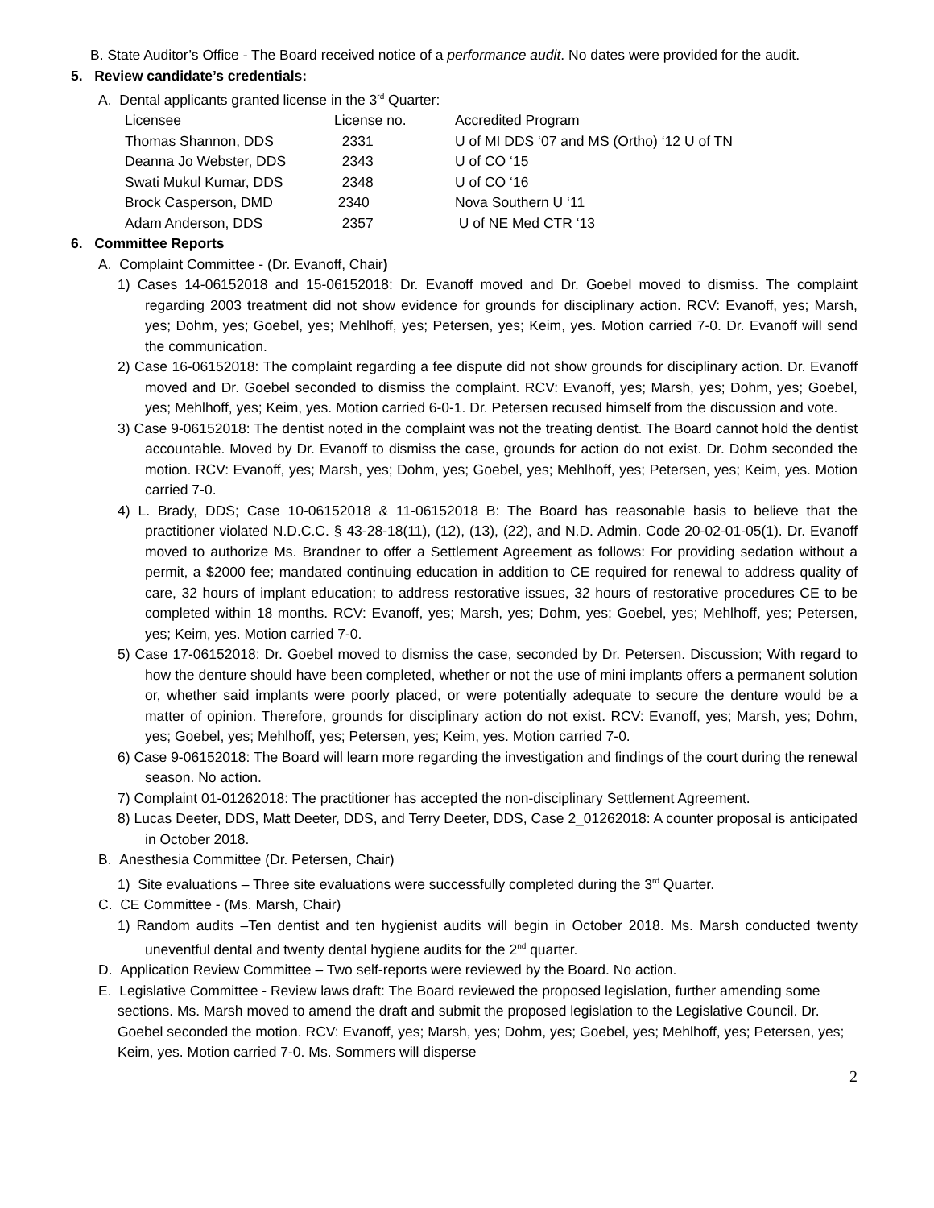B. State Auditor’s Office - The Board received notice of a performance audit. No dates were provided for the audit.
5. Review candidate’s credentials:
A. Dental applicants granted license in the 3<sup>rd</sup> Quarter:
| Licensee | License no. | Accredited Program |
| --- | --- | --- |
| Thomas Shannon, DDS | 2331 | U of MI DDS ‘07 and MS (Ortho) ‘12 U of TN |
| Deanna Jo Webster, DDS | 2343 | U of CO ‘15 |
| Swati Mukul Kumar, DDS | 2348 | U of CO ‘16 |
| Brock Casperson, DMD | 2340 | Nova Southern U ‘11 |
| Adam Anderson, DDS | 2357 | U of NE Med CTR ‘13 |
6. Committee Reports
A. Complaint Committee - (Dr. Evanoff, Chair)
1) Cases 14-06152018 and 15-06152018: Dr. Evanoff moved and Dr. Goebel moved to dismiss. The complaint regarding 2003 treatment did not show evidence for grounds for disciplinary action. RCV: Evanoff, yes; Marsh, yes; Dohm, yes; Goebel, yes; Mehlhoff, yes; Petersen, yes; Keim, yes. Motion carried 7-0. Dr. Evanoff will send the communication.
2) Case 16-06152018: The complaint regarding a fee dispute did not show grounds for disciplinary action. Dr. Evanoff moved and Dr. Goebel seconded to dismiss the complaint. RCV: Evanoff, yes; Marsh, yes; Dohm, yes; Goebel, yes; Mehlhoff, yes; Keim, yes. Motion carried 6-0-1. Dr. Petersen recused himself from the discussion and vote.
3) Case 9-06152018: The dentist noted in the complaint was not the treating dentist. The Board cannot hold the dentist accountable. Moved by Dr. Evanoff to dismiss the case, grounds for action do not exist. Dr. Dohm seconded the motion. RCV: Evanoff, yes; Marsh, yes; Dohm, yes; Goebel, yes; Mehlhoff, yes; Petersen, yes; Keim, yes. Motion carried 7-0.
4) L. Brady, DDS; Case 10-06152018 & 11-06152018 B: The Board has reasonable basis to believe that the practitioner violated N.D.C.C. § 43-28-18(11), (12), (13), (22), and N.D. Admin. Code 20-02-01-05(1). Dr. Evanoff moved to authorize Ms. Brandner to offer a Settlement Agreement as follows: For providing sedation without a permit, a $2000 fee; mandated continuing education in addition to CE required for renewal to address quality of care, 32 hours of implant education; to address restorative issues, 32 hours of restorative procedures CE to be completed within 18 months. RCV: Evanoff, yes; Marsh, yes; Dohm, yes; Goebel, yes; Mehlhoff, yes; Petersen, yes; Keim, yes. Motion carried 7-0.
5) Case 17-06152018: Dr. Goebel moved to dismiss the case, seconded by Dr. Petersen. Discussion; With regard to how the denture should have been completed, whether or not the use of mini implants offers a permanent solution or, whether said implants were poorly placed, or were potentially adequate to secure the denture would be a matter of opinion. Therefore, grounds for disciplinary action do not exist. RCV: Evanoff, yes; Marsh, yes; Dohm, yes; Goebel, yes; Mehlhoff, yes; Petersen, yes; Keim, yes. Motion carried 7-0.
6) Case 9-06152018: The Board will learn more regarding the investigation and findings of the court during the renewal season. No action.
7) Complaint 01-01262018: The practitioner has accepted the non-disciplinary Settlement Agreement.
8) Lucas Deeter, DDS, Matt Deeter, DDS, and Terry Deeter, DDS, Case 2_01262018: A counter proposal is anticipated in October 2018.
B. Anesthesia Committee (Dr. Petersen, Chair)
1) Site evaluations – Three site evaluations were successfully completed during the 3<sup>rd</sup> Quarter.
C. CE Committee - (Ms. Marsh, Chair)
1) Random audits –Ten dentist and ten hygienist audits will begin in October 2018. Ms. Marsh conducted twenty uneventful dental and twenty dental hygiene audits for the 2<sup>nd</sup> quarter.
D. Application Review Committee – Two self-reports were reviewed by the Board. No action.
E. Legislative Committee - Review laws draft: The Board reviewed the proposed legislation, further amending some sections. Ms. Marsh moved to amend the draft and submit the proposed legislation to the Legislative Council. Dr. Goebel seconded the motion. RCV: Evanoff, yes; Marsh, yes; Dohm, yes; Goebel, yes; Mehlhoff, yes; Petersen, yes; Keim, yes. Motion carried 7-0. Ms. Sommers will disperse
2